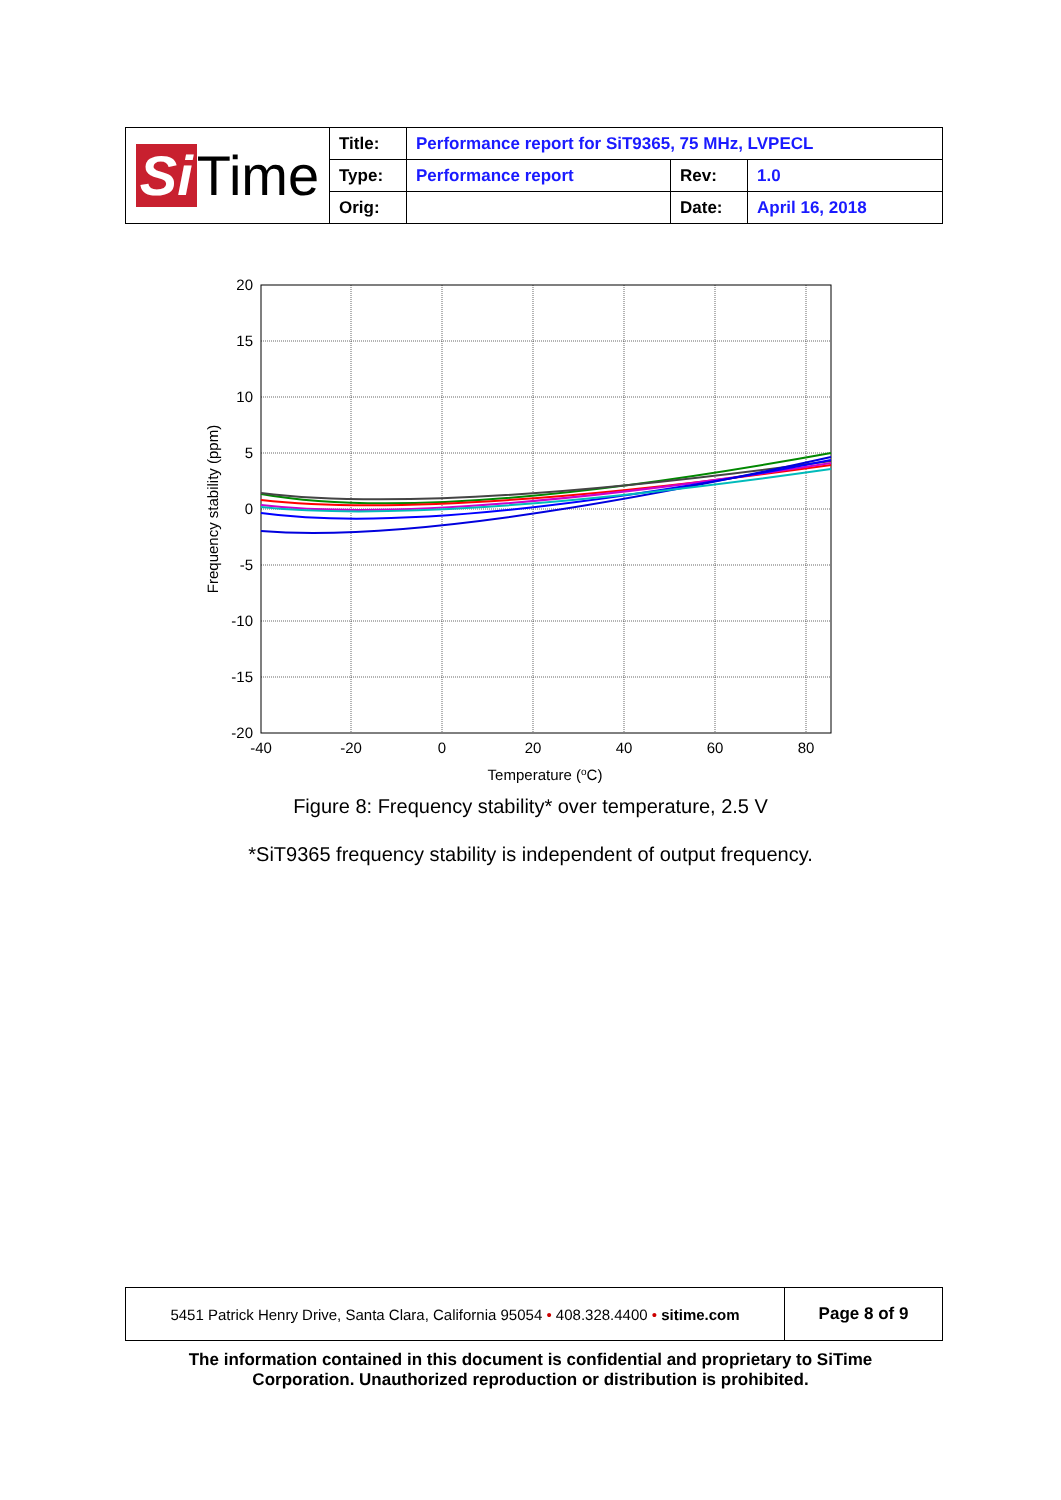| Si Time | Title: | Performance report for SiT9365, 75 MHz, LVPECL | | |
| | Type: | Performance report | Rev: | 1.0 |
| | Orig: | | Date: | April 16, 2018 |
20
15
10
5
0
-5
-10
-15
-20
-40
-20
0
20
40
60
80
Temperature (oC)
Frequency stability (ppm)
Figure 8: Frequency stability* over temperature, 2.5 V
*SiT9365 frequency stability is independent of output frequency.
| 5451 Patrick Henry Drive, Santa Clara, California 95054 • 408.328.4400 • sitime.com | Page 8 of 9 |
The information contained in this document is confidential and proprietary to SiTime
Corporation. Unauthorized reproduction or distribution is prohibited.